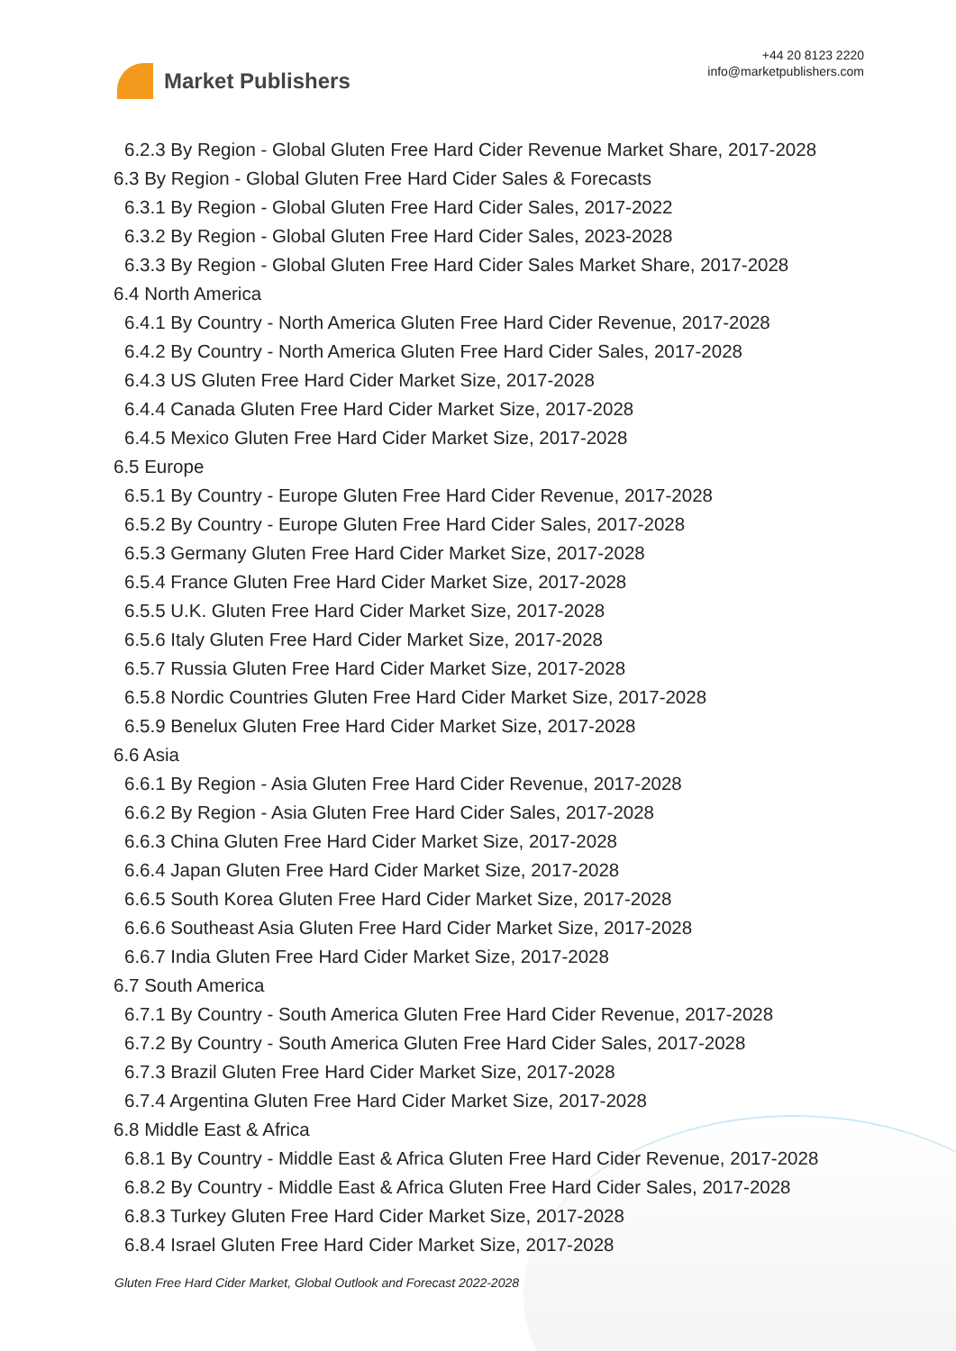Market Publishers
+44 20 8123 2220
info@marketpublishers.com
6.2.3 By Region - Global Gluten Free Hard Cider Revenue Market Share, 2017-2028
6.3 By Region - Global Gluten Free Hard Cider Sales & Forecasts
6.3.1 By Region - Global Gluten Free Hard Cider Sales, 2017-2022
6.3.2 By Region - Global Gluten Free Hard Cider Sales, 2023-2028
6.3.3 By Region - Global Gluten Free Hard Cider Sales Market Share, 2017-2028
6.4 North America
6.4.1 By Country - North America Gluten Free Hard Cider Revenue, 2017-2028
6.4.2 By Country - North America Gluten Free Hard Cider Sales, 2017-2028
6.4.3 US Gluten Free Hard Cider Market Size, 2017-2028
6.4.4 Canada Gluten Free Hard Cider Market Size, 2017-2028
6.4.5 Mexico Gluten Free Hard Cider Market Size, 2017-2028
6.5 Europe
6.5.1 By Country - Europe Gluten Free Hard Cider Revenue, 2017-2028
6.5.2 By Country - Europe Gluten Free Hard Cider Sales, 2017-2028
6.5.3 Germany Gluten Free Hard Cider Market Size, 2017-2028
6.5.4 France Gluten Free Hard Cider Market Size, 2017-2028
6.5.5 U.K. Gluten Free Hard Cider Market Size, 2017-2028
6.5.6 Italy Gluten Free Hard Cider Market Size, 2017-2028
6.5.7 Russia Gluten Free Hard Cider Market Size, 2017-2028
6.5.8 Nordic Countries Gluten Free Hard Cider Market Size, 2017-2028
6.5.9 Benelux Gluten Free Hard Cider Market Size, 2017-2028
6.6 Asia
6.6.1 By Region - Asia Gluten Free Hard Cider Revenue, 2017-2028
6.6.2 By Region - Asia Gluten Free Hard Cider Sales, 2017-2028
6.6.3 China Gluten Free Hard Cider Market Size, 2017-2028
6.6.4 Japan Gluten Free Hard Cider Market Size, 2017-2028
6.6.5 South Korea Gluten Free Hard Cider Market Size, 2017-2028
6.6.6 Southeast Asia Gluten Free Hard Cider Market Size, 2017-2028
6.6.7 India Gluten Free Hard Cider Market Size, 2017-2028
6.7 South America
6.7.1 By Country - South America Gluten Free Hard Cider Revenue, 2017-2028
6.7.2 By Country - South America Gluten Free Hard Cider Sales, 2017-2028
6.7.3 Brazil Gluten Free Hard Cider Market Size, 2017-2028
6.7.4 Argentina Gluten Free Hard Cider Market Size, 2017-2028
6.8 Middle East & Africa
6.8.1 By Country - Middle East & Africa Gluten Free Hard Cider Revenue, 2017-2028
6.8.2 By Country - Middle East & Africa Gluten Free Hard Cider Sales, 2017-2028
6.8.3 Turkey Gluten Free Hard Cider Market Size, 2017-2028
6.8.4 Israel Gluten Free Hard Cider Market Size, 2017-2028
Gluten Free Hard Cider Market, Global Outlook and Forecast 2022-2028